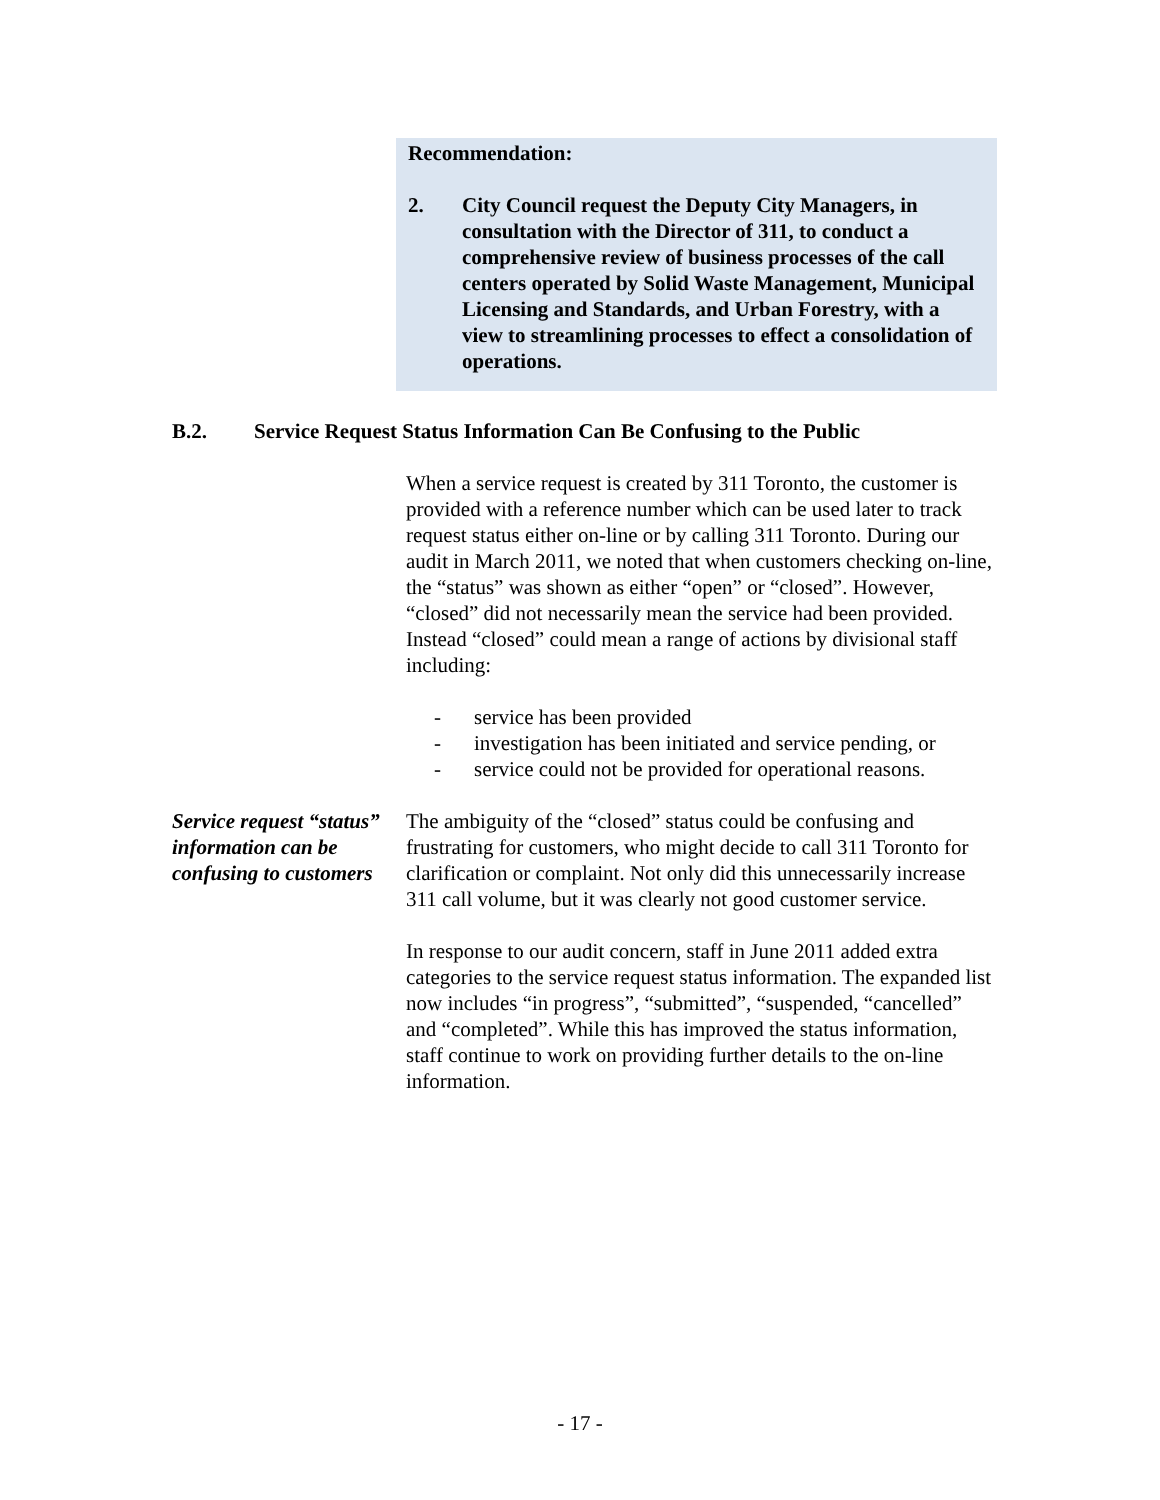Recommendation:
2. City Council request the Deputy City Managers, in consultation with the Director of 311, to conduct a comprehensive review of business processes of the call centers operated by Solid Waste Management, Municipal Licensing and Standards, and Urban Forestry, with a view to streamlining processes to effect a consolidation of operations.
B.2. Service Request Status Information Can Be Confusing to the Public
When a service request is created by 311 Toronto, the customer is provided with a reference number which can be used later to track request status either on-line or by calling 311 Toronto. During our audit in March 2011, we noted that when customers checking on-line, the “status” was shown as either “open” or “closed”. However, “closed” did not necessarily mean the service had been provided. Instead “closed” could mean a range of actions by divisional staff including:
- service has been provided
- investigation has been initiated and service pending, or
- service could not be provided for operational reasons.
Service request “status” information can be confusing to customers
The ambiguity of the “closed” status could be confusing and frustrating for customers, who might decide to call 311 Toronto for clarification or complaint. Not only did this unnecessarily increase 311 call volume, but it was clearly not good customer service.
In response to our audit concern, staff in June 2011 added extra categories to the service request status information. The expanded list now includes “in progress”, “submitted”, “suspended, “cancelled” and “completed”. While this has improved the status information, staff continue to work on providing further details to the on-line information.
- 17 -